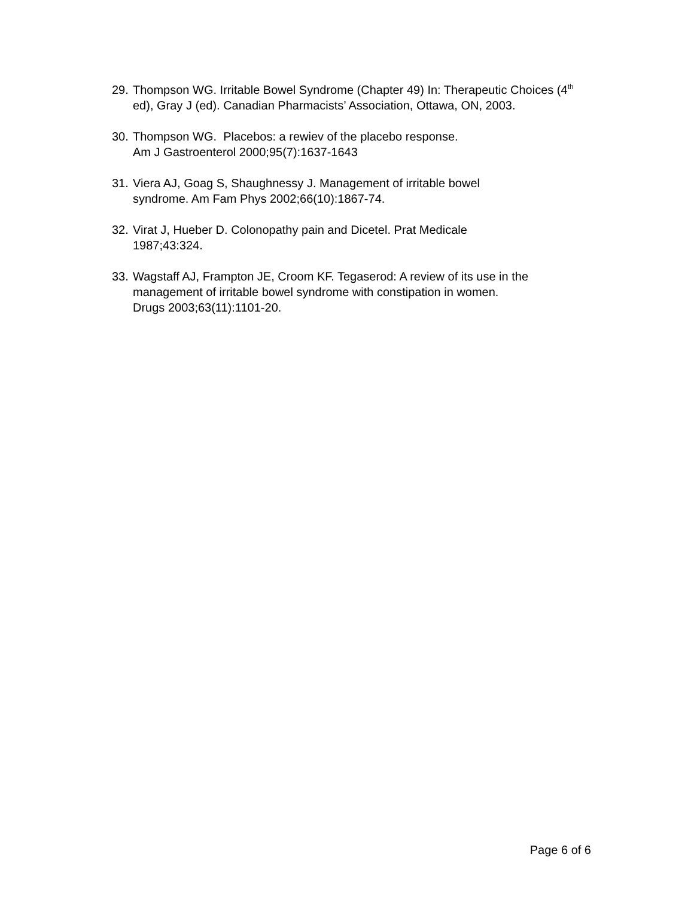29.
Thompson WG. Irritable Bowel Syndrome (Chapter 49) In: Therapeutic Choices (4<sup>th</sup> ed), Gray J (ed). Canadian Pharmacists’ Association, Ottawa, ON, 2003.
30.
Thompson WG. Placebos: a rewiev of the placebo response.
Am J Gastroenterol 2000;95(7):1637-1643
31.
Viera AJ, Goag S, Shaughnessy J. Management of irritable bowel
syndrome. Am Fam Phys 2002;66(10):1867-74.
32.
Virat J, Hueber D. Colonopathy pain and Dicetel. Prat Medicale
1987;43:324.
33.
Wagstaff AJ, Frampton JE, Croom KF. Tegaserod: A review of its use in the management of irritable bowel syndrome with constipation in women.
Drugs 2003;63(11):1101-20.
Page 6 of 6